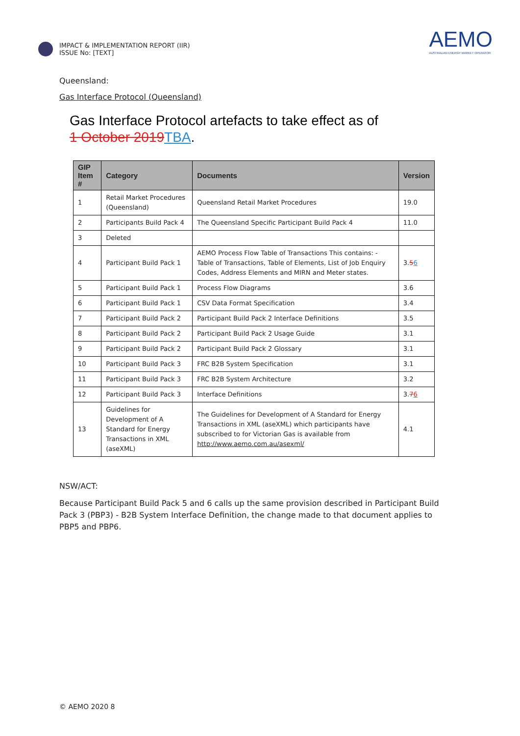IMPACT & IMPLEMENTATION REPORT (IIR)
ISSUE No: [TEXT]
AEMO
AUSTRALIAN ENERGY MARKET OPERATOR
Queensland:
Gas Interface Protocol (Queensland)
Gas Interface Protocol artefacts to take effect as of
1 October 2019 TBA.
| GIP Item # | Category | Documents | Version |
| --- | --- | --- | --- |
| 1 | Retail Market Procedures (Queensland) | Queensland Retail Market Procedures | 19.0 |
| 2 | Participants Build Pack 4 | The Queensland Specific Participant Build Pack 4 | 11.0 |
| 3 | Deleted | | |
| 4 | Participant Build Pack 1 | AEMO Process Flow Table of Transactions This contains: - Table of Transactions, Table of Elements, List of Job Enquiry Codes, Address Elements and MIRN and Meter states. | 3. 5 6 |
| 5 | Participant Build Pack 1 | Process Flow Diagrams | 3.6 |
| 6 | Participant Build Pack 1 | CSV Data Format Specification | 3.4 |
| 7 | Participant Build Pack 2 | Participant Build Pack 2 Interface Definitions | 3.5 |
| 8 | Participant Build Pack 2 | Participant Build Pack 2 Usage Guide | 3.1 |
| 9 | Participant Build Pack 2 | Participant Build Pack 2 Glossary | 3.1 |
| 10 | Participant Build Pack 3 | FRC B2B System Specification | 3.1 |
| 11 | Participant Build Pack 3 | FRC B2B System Architecture | 3.2 |
| 12 | Participant Build Pack 3 | Interface Definitions | 3. 7 6 |
| 13 | Guidelines for Development of A Standard for Energy Transactions in XML (aseXML) | The Guidelines for Development of A Standard for Energy Transactions in XML (aseXML) which participants have subscribed to for Victorian Gas is available from http://www.aemo.com.au/asexml/ | 4.1 |
NSW/ACT:
Because Participant Build Pack 5 and 6 calls up the same provision described in Participant Build Pack 3 (PBP3) - B2B System Interface Definition, the change made to that document applies to PBP5 and PBP6.
© AEMO 2020 8